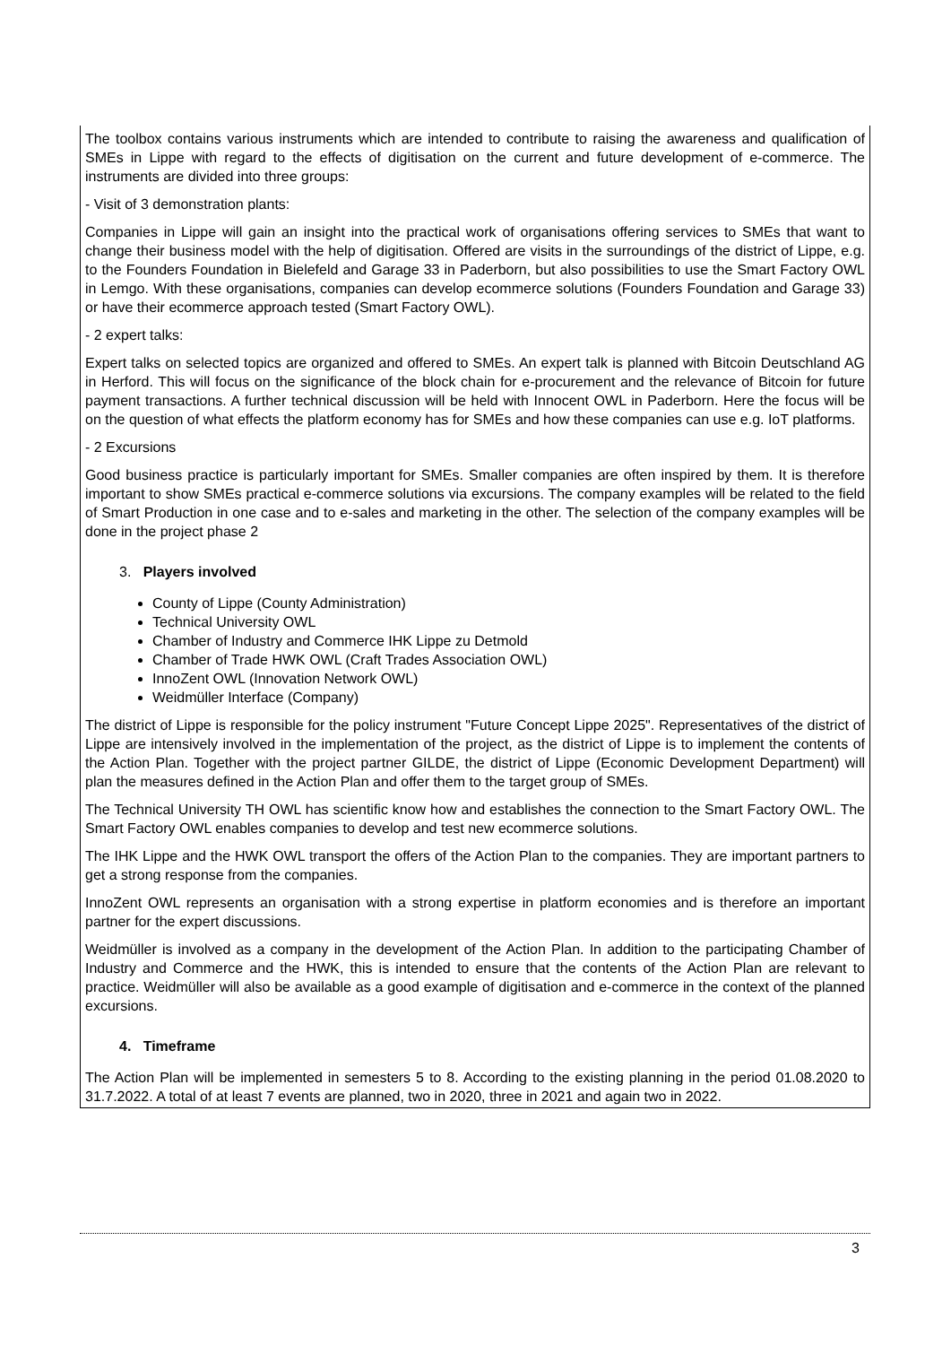The toolbox contains various instruments which are intended to contribute to raising the awareness and qualification of SMEs in Lippe with regard to the effects of digitisation on the current and future development of e-commerce. The instruments are divided into three groups:
- Visit of 3 demonstration plants:
Companies in Lippe will gain an insight into the practical work of organisations offering services to SMEs that want to change their business model with the help of digitisation. Offered are visits in the surroundings of the district of Lippe, e.g. to the Founders Foundation in Bielefeld and Garage 33 in Paderborn, but also possibilities to use the Smart Factory OWL in Lemgo. With these organisations, companies can develop ecommerce solutions (Founders Foundation and Garage 33) or have their ecommerce approach tested (Smart Factory OWL).
- 2 expert talks:
Expert talks on selected topics are organized and offered to SMEs. An expert talk is planned with Bitcoin Deutschland AG in Herford. This will focus on the significance of the block chain for e-procurement and the relevance of Bitcoin for future payment transactions. A further technical discussion will be held with Innocent OWL in Paderborn. Here the focus will be on the question of what effects the platform economy has for SMEs and how these companies can use e.g. IoT platforms.
- 2 Excursions
Good business practice is particularly important for SMEs. Smaller companies are often inspired by them. It is therefore important to show SMEs practical e-commerce solutions via excursions. The company examples will be related to the field of Smart Production in one case and to e-sales and marketing in the other. The selection of the company examples will be done in the project phase 2
3. Players involved
County of Lippe (County Administration)
Technical University OWL
Chamber of Industry and Commerce IHK Lippe zu Detmold
Chamber of Trade HWK OWL (Craft Trades Association OWL)
InnoZent OWL (Innovation Network OWL)
Weidmüller Interface (Company)
The district of Lippe is responsible for the policy instrument "Future Concept Lippe 2025". Representatives of the district of Lippe are intensively involved in the implementation of the project, as the district of Lippe is to implement the contents of the Action Plan. Together with the project partner GILDE, the district of Lippe (Economic Development Department) will plan the measures defined in the Action Plan and offer them to the target group of SMEs.
The Technical University TH OWL has scientific know how and establishes the connection to the Smart Factory OWL. The Smart Factory OWL enables companies to develop and test new ecommerce solutions.
The IHK Lippe and the HWK OWL transport the offers of the Action Plan to the companies. They are important partners to get a strong response from the companies.
InnoZent OWL represents an organisation with a strong expertise in platform economies and is therefore an important partner for the expert discussions.
Weidmüller is involved as a company in the development of the Action Plan. In addition to the participating Chamber of Industry and Commerce and the HWK, this is intended to ensure that the contents of the Action Plan are relevant to practice. Weidmüller will also be available as a good example of digitisation and e-commerce in the context of the planned excursions.
4. Timeframe
The Action Plan will be implemented in semesters 5 to 8. According to the existing planning in the period 01.08.2020 to 31.7.2022. A total of at least 7 events are planned, two in 2020, three in 2021 and again two in 2022.
3